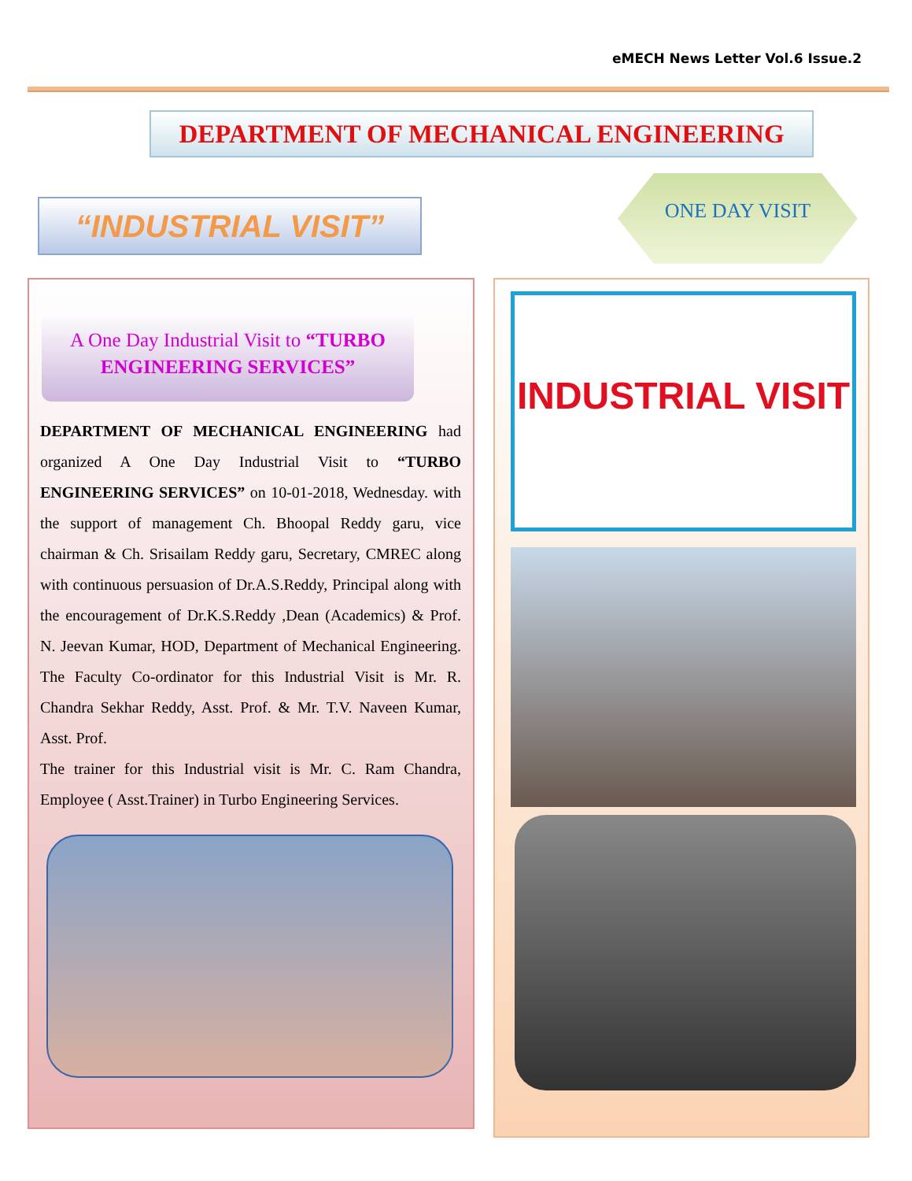eMECH News Letter Vol.6 Issue.2
DEPARTMENT OF MECHANICAL ENGINEERING
“INDUSTRIAL VISIT”
ONE DAY VISIT
A One Day Industrial Visit to “TURBO ENGINEERING SERVICES”
DEPARTMENT OF MECHANICAL ENGINEERING had organized A One Day Industrial Visit to “TURBO ENGINEERING SERVICES” on 10-01-2018, Wednesday. with the support of management Ch. Bhoopal Reddy garu, vice chairman & Ch. Srisailam Reddy garu, Secretary, CMREC along with continuous persuasion of Dr.A.S.Reddy, Principal along with the encouragement of Dr.K.S.Reddy ,Dean (Academics) & Prof. N. Jeevan Kumar, HOD, Department of Mechanical Engineering. The Faculty Co-ordinator for this Industrial Visit is Mr. R. Chandra Sekhar Reddy, Asst. Prof. & Mr. T.V. Naveen Kumar, Asst. Prof.
The trainer for this Industrial visit is Mr. C. Ram Chandra, Employee ( Asst.Trainer) in Turbo Engineering Services.
INDUSTRIAL VISIT